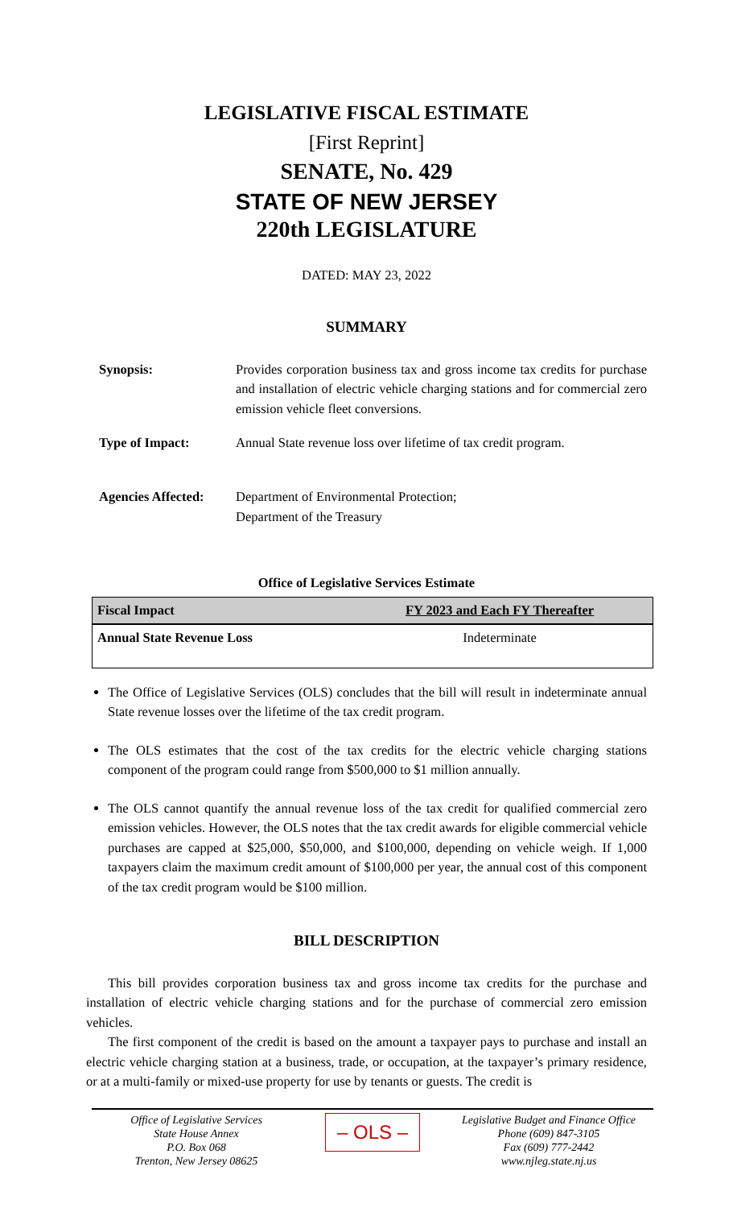LEGISLATIVE FISCAL ESTIMATE
[First Reprint]
SENATE, No. 429
STATE OF NEW JERSEY
220th LEGISLATURE
DATED: MAY 23, 2022
SUMMARY
| Synopsis: | Provides corporation business tax and gross income tax credits for purchase and installation of electric vehicle charging stations and for commercial zero emission vehicle fleet conversions. |
| Type of Impact: | Annual State revenue loss over lifetime of tax credit program. |
| Agencies Affected: | Department of Environmental Protection; Department of the Treasury |
Office of Legislative Services Estimate
| Fiscal Impact | FY 2023 and Each FY Thereafter |
| --- | --- |
| Annual State Revenue Loss | Indeterminate |
The Office of Legislative Services (OLS) concludes that the bill will result in indeterminate annual State revenue losses over the lifetime of the tax credit program.
The OLS estimates that the cost of the tax credits for the electric vehicle charging stations component of the program could range from $500,000 to $1 million annually.
The OLS cannot quantify the annual revenue loss of the tax credit for qualified commercial zero emission vehicles. However, the OLS notes that the tax credit awards for eligible commercial vehicle purchases are capped at $25,000, $50,000, and $100,000, depending on vehicle weigh. If 1,000 taxpayers claim the maximum credit amount of $100,000 per year, the annual cost of this component of the tax credit program would be $100 million.
BILL DESCRIPTION
This bill provides corporation business tax and gross income tax credits for the purchase and installation of electric vehicle charging stations and for the purchase of commercial zero emission vehicles.
The first component of the credit is based on the amount a taxpayer pays to purchase and install an electric vehicle charging station at a business, trade, or occupation, at the taxpayer’s primary residence, or at a multi-family or mixed-use property for use by tenants or guests. The credit is
Office of Legislative Services
State House Annex
P.O. Box 068
Trenton, New Jersey 08625
– OLS –
Legislative Budget and Finance Office
Phone (609) 847-3105
Fax (609) 777-2442
www.njleg.state.nj.us